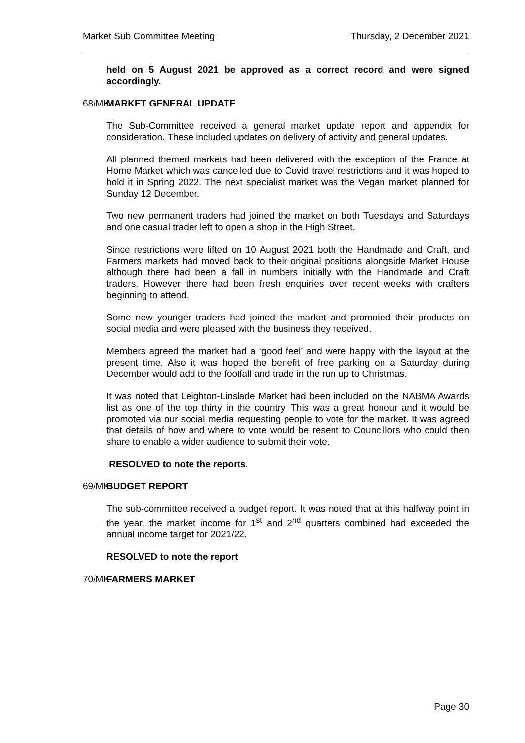Market Sub Committee Meeting Thursday, 2 December 2021
held on 5 August 2021 be approved as a correct record and were signed accordingly.
68/MK MARKET GENERAL UPDATE
The Sub-Committee received a general market update report and appendix for consideration. These included updates on delivery of activity and general updates.
All planned themed markets had been delivered with the exception of the France at Home Market which was cancelled due to Covid travel restrictions and it was hoped to hold it in Spring 2022. The next specialist market was the Vegan market planned for Sunday 12 December.
Two new permanent traders had joined the market on both Tuesdays and Saturdays and one casual trader left to open a shop in the High Street.
Since restrictions were lifted on 10 August 2021 both the Handmade and Craft, and Farmers markets had moved back to their original positions alongside Market House although there had been a fall in numbers initially with the Handmade and Craft traders. However there had been fresh enquiries over recent weeks with crafters beginning to attend.
Some new younger traders had joined the market and promoted their products on social media and were pleased with the business they received.
Members agreed the market had a ‘good feel’ and were happy with the layout at the present time. Also it was hoped the benefit of free parking on a Saturday during December would add to the footfall and trade in the run up to Christmas.
It was noted that Leighton-Linslade Market had been included on the NABMA Awards list as one of the top thirty in the country. This was a great honour and it would be promoted via our social media requesting people to vote for the market. It was agreed that details of how and where to vote would be resent to Councillors who could then share to enable a wider audience to submit their vote.
RESOLVED to note the reports.
69/MK BUDGET REPORT
The sub-committee received a budget report. It was noted that at this halfway point in the year, the market income for 1<sup>st</sup> and 2<sup>nd</sup> quarters combined had exceeded the annual income target for 2021/22.
RESOLVED to note the report
70/MK FARMERS MARKET
Page 30